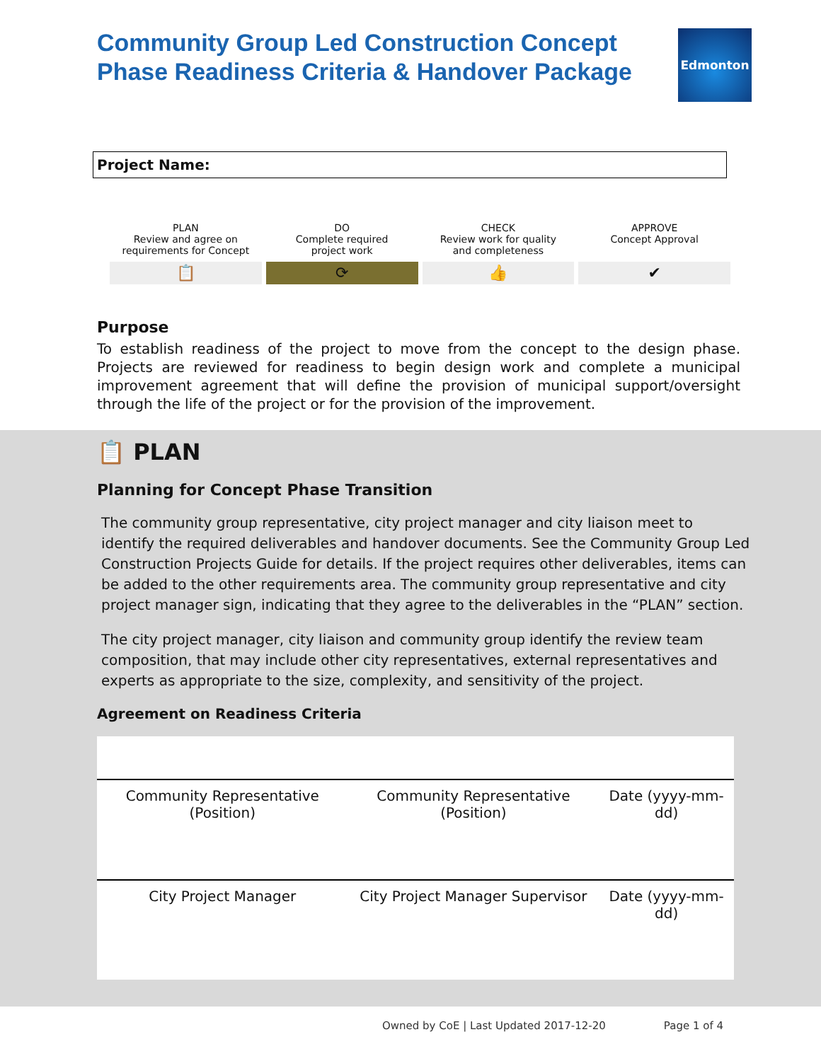Community Group Led Construction Concept
Phase Readiness Criteria & Handover Package
Edmonton
Project Name:
PLAN
Review and agree on
requirements for Concept
📋
DO
Complete required
project work
⟳
CHECK
Review work for quality
and completeness
👍
APPROVE
Concept Approval
✔
Purpose
To establish readiness of the project to move from the concept to the design phase. Projects are reviewed for readiness to begin design work and complete a municipal improvement agreement that will define the provision of municipal support/oversight through the life of the project or for the provision of the improvement.
📋 PLAN
Planning for Concept Phase Transition
The community group representative, city project manager and city liaison meet to identify the required deliverables and handover documents. See the Community Group Led Construction Projects Guide for details. If the project requires other deliverables, items can be added to the other requirements area. The community group representative and city project manager sign, indicating that they agree to the deliverables in the “PLAN” section.
The city project manager, city liaison and community group identify the review team composition, that may include other city representatives, external representatives and experts as appropriate to the size, complexity, and sensitivity of the project.
Agreement on Readiness Criteria
| Community Representative (Position) | Community Representative (Position) | Date (yyyy-mm-dd) |
| City Project Manager | City Project Manager Supervisor | Date (yyyy-mm-dd) |
Owned by CoE | Last Updated 2017-12-20 Page 1 of 4